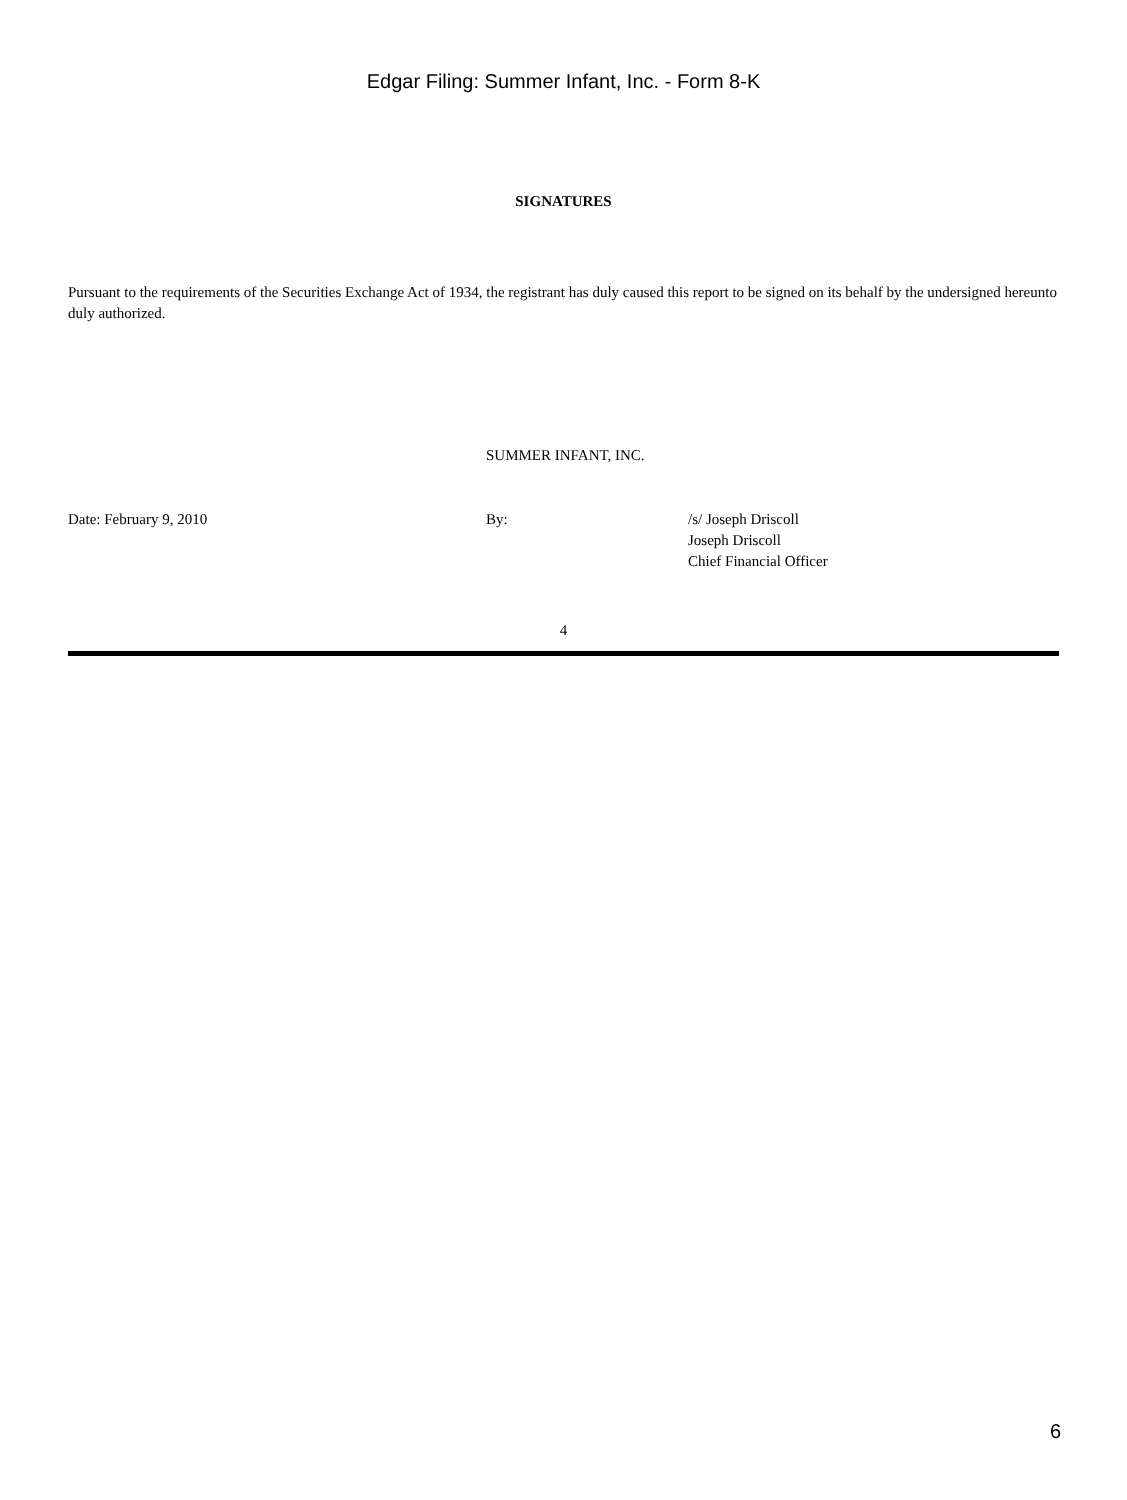Edgar Filing: Summer Infant, Inc. - Form 8-K
SIGNATURES
Pursuant to the requirements of the Securities Exchange Act of 1934, the registrant has duly caused this report to be signed on its behalf by the undersigned hereunto duly authorized.
SUMMER INFANT, INC.
Date: February 9, 2010 By: /s/ Joseph Driscoll
Joseph Driscoll
Chief Financial Officer
4
6